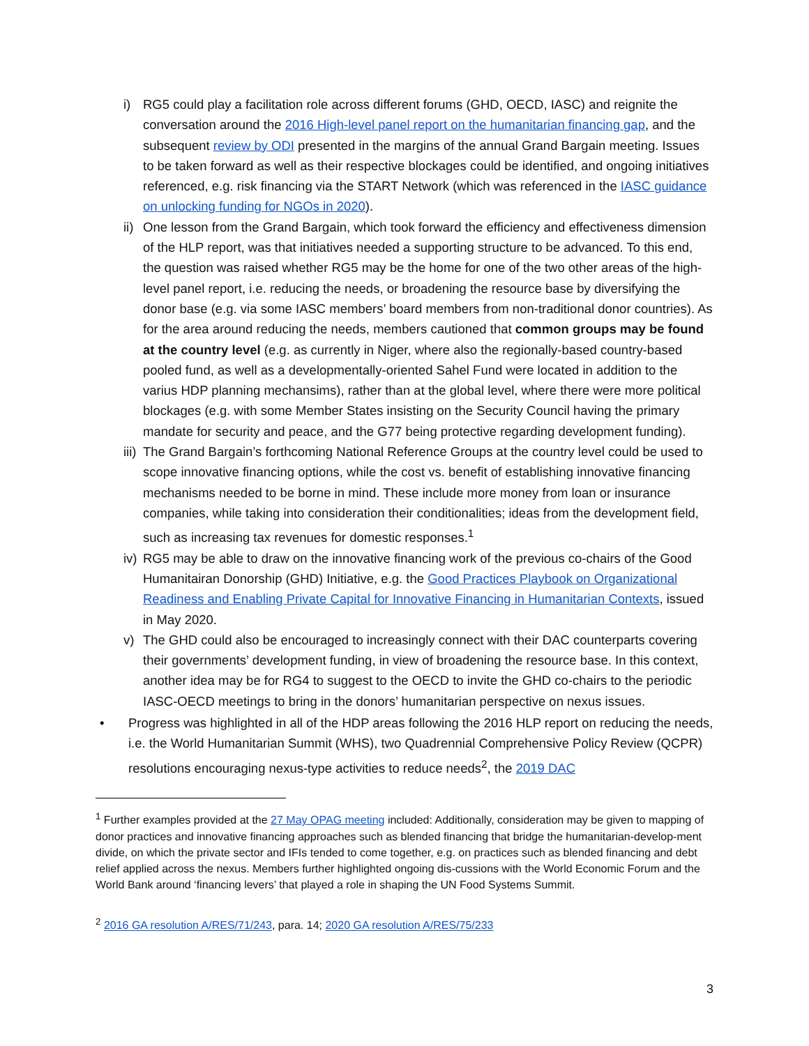i) RG5 could play a facilitation role across different forums (GHD, OECD, IASC) and reignite the conversation around the 2016 High-level panel report on the humanitarian financing gap, and the subsequent review by ODI presented in the margins of the annual Grand Bargain meeting. Issues to be taken forward as well as their respective blockages could be identified, and ongoing initiatives referenced, e.g. risk financing via the START Network (which was referenced in the IASC guidance on unlocking funding for NGOs in 2020).
ii)
One lesson from the Grand Bargain, which took forward the efficiency and effectiveness dimension of the HLP report, was that initiatives needed a supporting structure to be advanced. To this end, the question was raised whether RG5 may be the home for one of the two other areas of the high-level panel report, i.e. reducing the needs, or broadening the resource base by diversifying the donor base (e.g. via some IASC members’ board members from non-traditional donor countries). As for the area around reducing the needs, members cautioned that common groups may be found at the country level (e.g. as currently in Niger, where also the regionally-based country-based pooled fund, as well as a developmentally-oriented Sahel Fund were located in addition to the varius HDP planning mechansims), rather than at the global level, where there were more political blockages (e.g. with some Member States insisting on the Security Council having the primary mandate for security and peace, and the G77 being protective regarding development funding).
iii)
The Grand Bargain’s forthcoming National Reference Groups at the country level could be used to scope innovative financing options, while the cost vs. benefit of establishing innovative financing mechanisms needed to be borne in mind. These include more money from loan or insurance companies, while taking into consideration their conditionalities; ideas from the development field, such as increasing tax revenues for domestic responses.<sup>1</sup>
iv)
RG5 may be able to draw on the innovative financing work of the previous co-chairs of the Good Humanitairan Donorship (GHD) Initiative, e.g. the Good Practices Playbook on Organizational Readiness and Enabling Private Capital for Innovative Financing in Humanitarian Contexts, issued in May 2020.
v) The GHD could also be encouraged to increasingly connect with their DAC counterparts covering their governments’ development funding, in view of broadening the resource base. In this context, another idea may be for RG4 to suggest to the OECD to invite the GHD co-chairs to the periodic IASC-OECD meetings to bring in the donors’ humanitarian perspective on nexus issues.
• Progress was highlighted in all of the HDP areas following the 2016 HLP report on reducing the needs, i.e. the World Humanitarian Summit (WHS), two Quadrennial Comprehensive Policy Review (QCPR) resolutions encouraging nexus-type activities to reduce needs<sup>2</sup>, the 2019 DAC
<sup>1</sup> Further examples provided at the 27 May OPAG meeting included: Additionally, consideration may be given to mapping of donor practices and innovative financing approaches such as blended financing that bridge the humanitarian-develop-ment divide, on which the private sector and IFIs tended to come together, e.g. on practices such as blended financing and debt relief applied across the nexus. Members further highlighted ongoing dis-cussions with the World Economic Forum and the World Bank around ‘financing levers’ that played a role in shaping the UN Food Systems Summit.
<sup>2</sup> 2016 GA resolution A/RES/71/243, para. 14; 2020 GA resolution A/RES/75/233
3